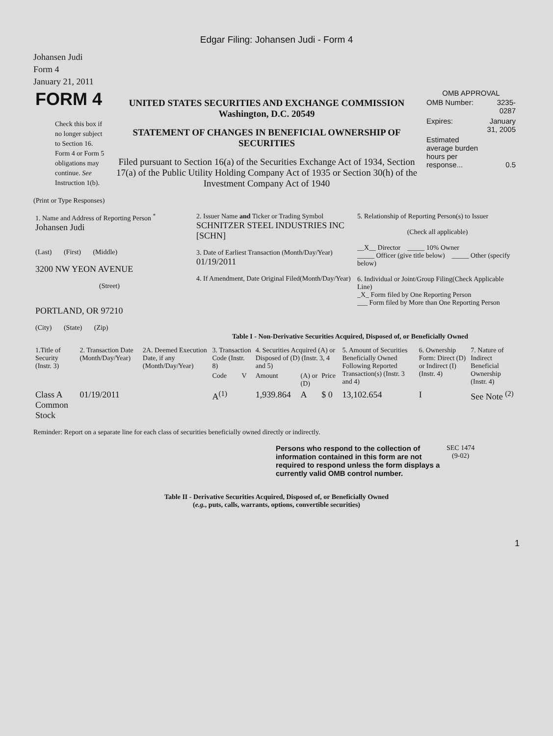Edgar Filing: Johansen Judi - Form 4
Johansen Judi
Form 4
January 21, 2011
| FORM 4 Check this box if no longer subject to Section 16. Form 4 or Form 5 obligations may continue. See Instruction 1(b). | UNITED STATES SECURITIES AND EXCHANGE COMMISSION Washington, D.C. 20549 STATEMENT OF CHANGES IN BENEFICIAL OWNERSHIP OF SECURITIES Filed pursuant to Section 16(a) of the Securities Exchange Act of 1934, Section 17(a) of the Public Utility Holding Company Act of 1935 or Section 30(h) of the Investment Company Act of 1940 | OMB APPROVAL / OMB Number: / 3235-0287 / / Expires: / January 31, 2005 / / Estimated average burden hours per response... / 0.5 / |
(Print or Type Responses)
| 1. Name and Address of Reporting Person <sup>*</sup> Johansen Judi (Last) (First) (Middle) 3200 NW YEON AVENUE (Street) PORTLAND, OR 97210 (City) (State) (Zip) | 2. Issuer Name and Ticker or Trading Symbol SCHNITZER STEEL INDUSTRIES INC [SCHN] 3. Date of Earliest Transaction (Month/Day/Year) 01/19/2011 4. If Amendment, Date Original Filed(Month/Day/Year) | 5. Relationship of Reporting Person(s) to Issuer (Check all applicable) __X__ Director _____ 10% Owner _____ Officer (give title below) _____ Other (specify below) 6. Individual or Joint/Group Filing(Check Applicable Line) _X_ Form filed by One Reporting Person ___ Form filed by More than One Reporting Person |
Table I - Non-Derivative Securities Acquired, Disposed of, or Beneficially Owned
| 1.Title of Security (Instr. 3) | 2. Transaction Date (Month/Day/Year) | 2A. Deemed Execution Date, if any (Month/Day/Year) | 3. Transaction Code (Instr. 8) | | 4. Securities Acquired (A) or Disposed of (D) (Instr. 3, 4 and 5) | | | 5. Amount of Securities Beneficially Owned Following Reported Transaction(s) (Instr. 3 and 4) | 6. Ownership Form: Direct (D) or Indirect (I) (Instr. 4) | 7. Nature of Indirect Beneficial Ownership (Instr. 4) |
| --- | --- | --- | --- | --- | --- | --- | --- | --- | --- | --- |
| | | | Code | V | Amount | (A) or (D) | Price | | | |
| Class A Common Stock | 01/19/2011 | | A<sup>(1)</sup> | | 1,939.864 | A | $ 0 | 13,102.654 | I | See Note <sup>(2)</sup> |
Reminder: Report on a separate line for each class of securities beneficially owned directly or indirectly.
| Persons who respond to the collection of information contained in this form are not required to respond unless the form displays a currently valid OMB control number. | SEC 1474 (9-02) |
Table II - Derivative Securities Acquired, Disposed of, or Beneficially Owned
(e.g., puts, calls, warrants, options, convertible securities)
1